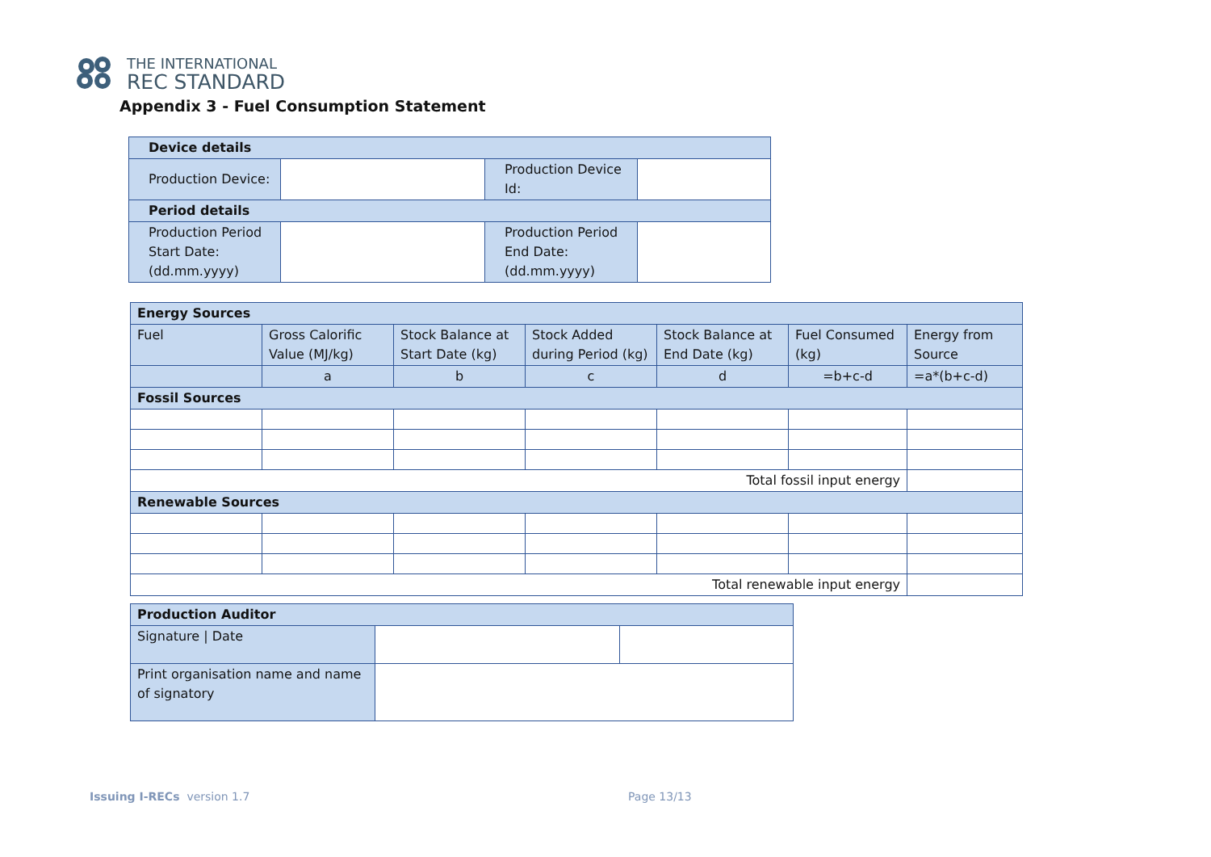THE INTERNATIONAL
REC STANDARD
Appendix 3 - Fuel Consumption Statement
| Device details | | | |
| --- | --- | --- | --- |
| Production Device: | | Production Device Id: | |
| Period details | | | |
| Production Period Start Date: (dd.mm.yyyy) | | Production Period End Date: (dd.mm.yyyy) | |
| Energy Sources | | | | | | |
| --- | --- | --- | --- | --- | --- | --- |
| Fuel | Gross Calorific Value (MJ/kg) | Stock Balance at Start Date (kg) | Stock Added during Period (kg) | Stock Balance at End Date (kg) | Fuel Consumed (kg) | Energy from Source |
| | a | b | c | d | =b+c-d | =a*(b+c-d) |
| Fossil Sources | | | | | | |
| Total fossil input energy | | | | | | |
| Renewable Sources | | | | | | |
| Total renewable input energy | | | | | | |
| Production Auditor | | |
| --- | --- | --- |
| Signature / Date | | |
| Print organisation name and name of signatory | | |
Issuing I-RECs version 1.7 Page 13/13